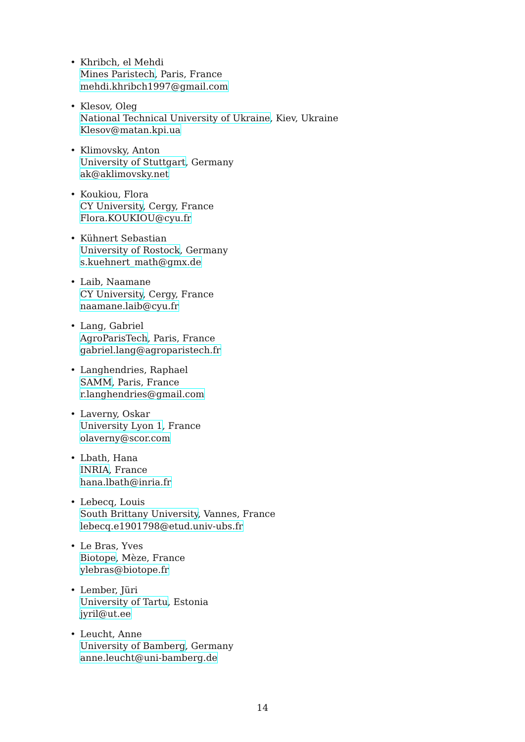• Khribch, el Mehdi
Mines Paristech, Paris, France
mehdi.khribch1997@gmail.com
• Klesov, Oleg
National Technical University of Ukraine, Kiev, Ukraine
Klesov@matan.kpi.ua
• Klimovsky, Anton
University of Stuttgart, Germany
ak@aklimovsky.net
• Koukiou, Flora
CY University, Cergy, France
Flora.KOUKIOU@cyu.fr
• Kühnert Sebastian
University of Rostock, Germany
s.kuehnert_math@gmx.de
• Laib, Naamane
CY University, Cergy, France
naamane.laib@cyu.fr
• Lang, Gabriel
AgroParisTech, Paris, France
gabriel.lang@agroparistech.fr
• Langhendries, Raphael
SAMM, Paris, France
r.langhendries@gmail.com
• Laverny, Oskar
University Lyon 1, France
olaverny@scor.com
• Lbath, Hana
INRIA, France
hana.lbath@inria.fr
• Lebecq, Louis
South Brittany University, Vannes, France
lebecq.e1901798@etud.univ-ubs.fr
• Le Bras, Yves
Biotope, Mèze, France
ylebras@biotope.fr
• Lember, Jüri
University of Tartu, Estonia
jyril@ut.ee
• Leucht, Anne
University of Bamberg, Germany
anne.leucht@uni-bamberg.de
14